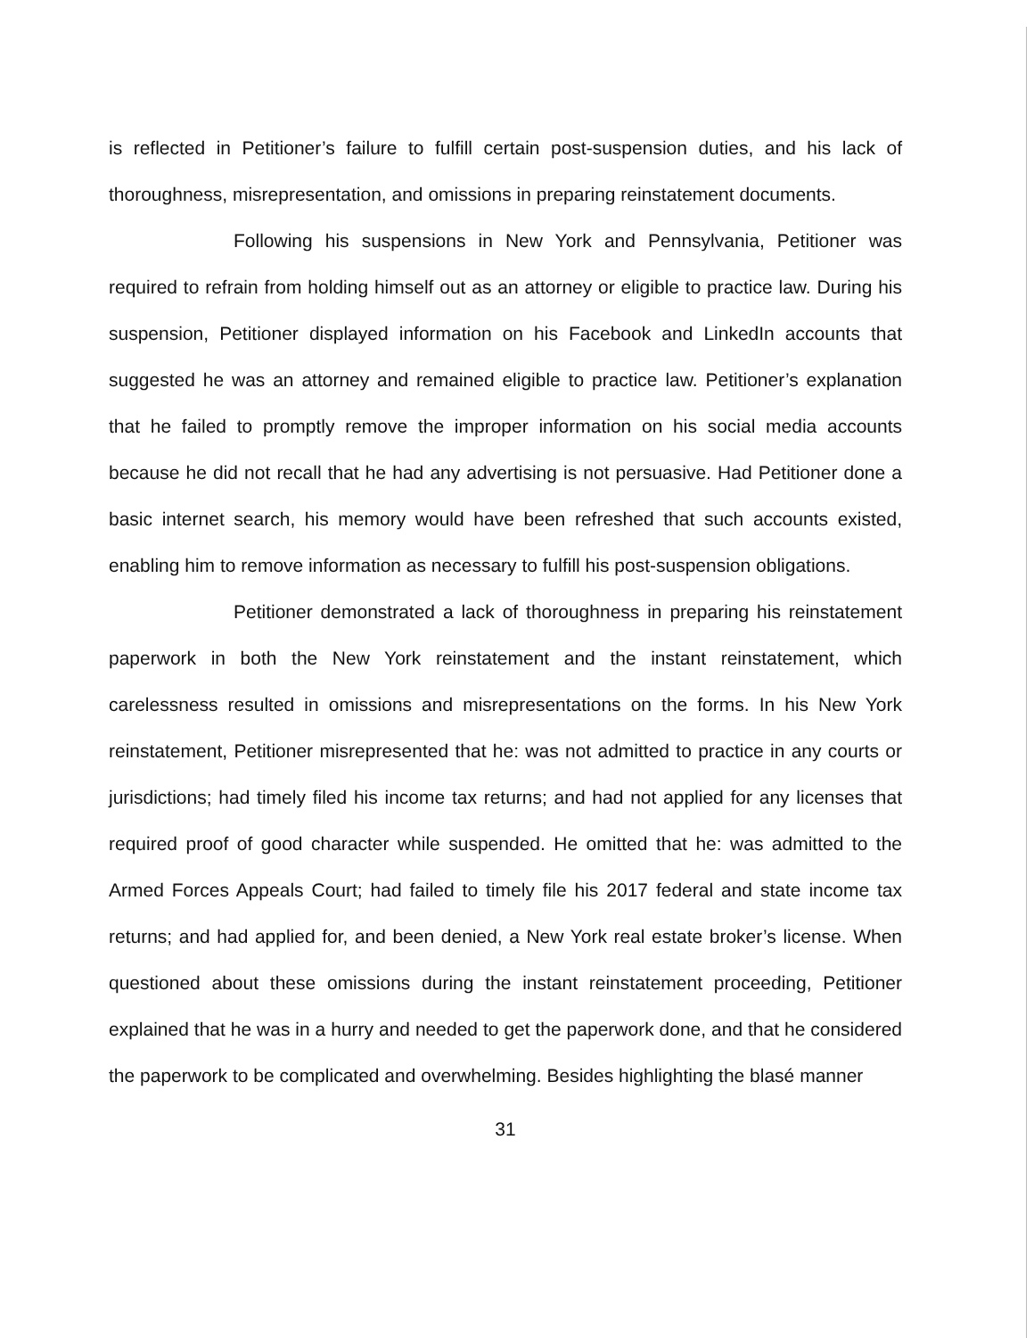is reflected in Petitioner’s failure to fulfill certain post-suspension duties, and his lack of thoroughness, misrepresentation, and omissions in preparing reinstatement documents.
Following his suspensions in New York and Pennsylvania, Petitioner was required to refrain from holding himself out as an attorney or eligible to practice law. During his suspension, Petitioner displayed information on his Facebook and LinkedIn accounts that suggested he was an attorney and remained eligible to practice law. Petitioner’s explanation that he failed to promptly remove the improper information on his social media accounts because he did not recall that he had any advertising is not persuasive. Had Petitioner done a basic internet search, his memory would have been refreshed that such accounts existed, enabling him to remove information as necessary to fulfill his post-suspension obligations.
Petitioner demonstrated a lack of thoroughness in preparing his reinstatement paperwork in both the New York reinstatement and the instant reinstatement, which carelessness resulted in omissions and misrepresentations on the forms. In his New York reinstatement, Petitioner misrepresented that he: was not admitted to practice in any courts or jurisdictions; had timely filed his income tax returns; and had not applied for any licenses that required proof of good character while suspended. He omitted that he: was admitted to the Armed Forces Appeals Court; had failed to timely file his 2017 federal and state income tax returns; and had applied for, and been denied, a New York real estate broker’s license. When questioned about these omissions during the instant reinstatement proceeding, Petitioner explained that he was in a hurry and needed to get the paperwork done, and that he considered the paperwork to be complicated and overwhelming. Besides highlighting the blasé manner
31